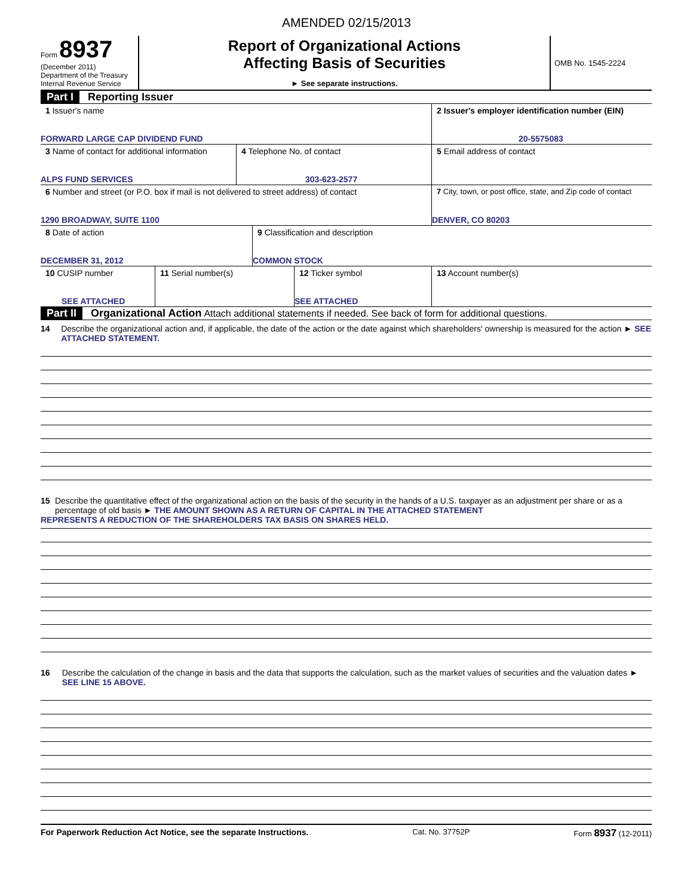AMENDED 02/15/2013
Form 8937
(December 2011)
Department of the Treasury
Internal Revenue Service
Report of Organizational Actions
Affecting Basis of Securities
► See separate instructions.
OMB No. 1545-2224
Part I Reporting Issuer
1 Issuer's name
FORWARD LARGE CAP DIVIDEND FUND
2 Issuer's employer identification number (EIN)
20-5575083
3 Name of contact for additional information
ALPS FUND SERVICES
4 Telephone No. of contact
303-623-2577
5 Email address of contact
6 Number and street (or P.O. box if mail is not delivered to street address) of contact
1290 BROADWAY, SUITE 1100
7 City, town, or post office, state, and Zip code of contact
DENVER, CO 80203
8 Date of action
DECEMBER 31, 2012
9 Classification and description
COMMON STOCK
10 CUSIP number
SEE ATTACHED
11 Serial number(s) 12 Ticker symbol
SEE ATTACHED
13 Account number(s)
Part II Organizational Action Attach additional statements if needed. See back of form for additional questions.
14 Describe the organizational action and, if applicable, the date of the action or the date against which shareholders' ownership is measured for the action ► SEE ATTACHED STATEMENT.
15 Describe the quantitative effect of the organizational action on the basis of the security in the hands of a U.S. taxpayer as an adjustment per share or as a percentage of old basis ► THE AMOUNT SHOWN AS A RETURN OF CAPITAL IN THE ATTACHED STATEMENT
REPRESENTS A REDUCTION OF THE SHAREHOLDERS TAX BASIS ON SHARES HELD.
16 Describe the calculation of the change in basis and the data that supports the calculation, such as the market values of securities and the valuation dates ► SEE LINE 15 ABOVE.
For Paperwork Reduction Act Notice, see the separate Instructions. Cat. No. 37752P Form 8937 (12-2011)